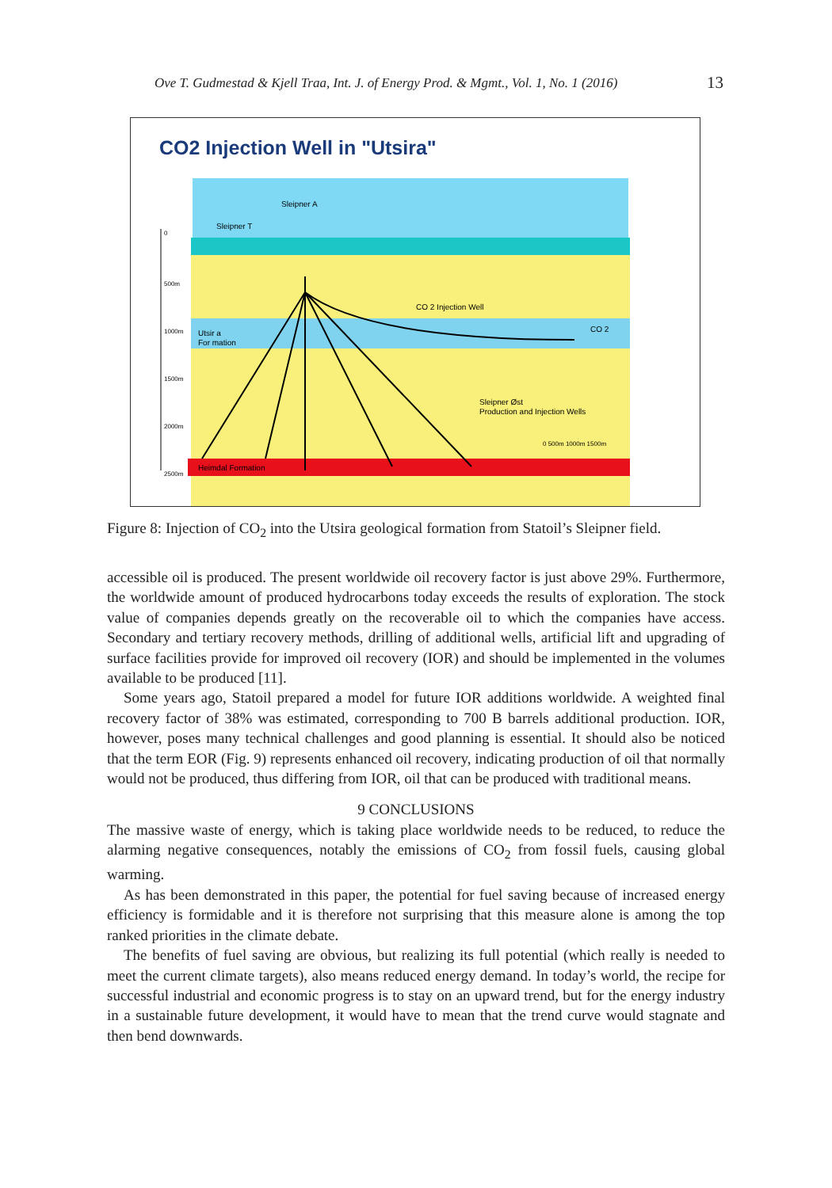Ove T. Gudmestad & Kjell Traa, Int. J. of Energy Prod. & Mgmt., Vol. 1, No. 1 (2016)
13
CO2 Injection Well in "Utsira"
Sleipner A
Sleipner T
CO 2 Injection Well
CO 2
Utsir a
For mation
Sleipner Øst
Production and Injection Wells
Heimdal Formation
0
500m
1000m
1500m
2000m
2500m
0 500m 1000m 1500m
Figure 8: Injection of CO<sub>2</sub> into the Utsira geological formation from Statoil’s Sleipner field.
accessible oil is produced. The present worldwide oil recovery factor is just above 29%. Furthermore, the worldwide amount of produced hydrocarbons today exceeds the results of exploration. The stock value of companies depends greatly on the recoverable oil to which the companies have access. Secondary and tertiary recovery methods, drilling of additional wells, artificial lift and upgrading of surface facilities provide for improved oil recovery (IOR) and should be implemented in the volumes available to be produced [11].
Some years ago, Statoil prepared a model for future IOR additions worldwide. A weighted final recovery factor of 38% was estimated, corresponding to 700 B barrels additional production. IOR, however, poses many technical challenges and good planning is essential. It should also be noticed that the term EOR (Fig. 9) represents enhanced oil recovery, indicating production of oil that normally would not be produced, thus differing from IOR, oil that can be produced with traditional means.
9 CONCLUSIONS
The massive waste of energy, which is taking place worldwide needs to be reduced, to reduce the alarming negative consequences, notably the emissions of CO<sub>2</sub> from fossil fuels, causing global warming.
As has been demonstrated in this paper, the potential for fuel saving because of increased energy efficiency is formidable and it is therefore not surprising that this measure alone is among the top ranked priorities in the climate debate.
The benefits of fuel saving are obvious, but realizing its full potential (which really is needed to meet the current climate targets), also means reduced energy demand. In today’s world, the recipe for successful industrial and economic progress is to stay on an upward trend, but for the energy industry in a sustainable future development, it would have to mean that the trend curve would stagnate and then bend downwards.